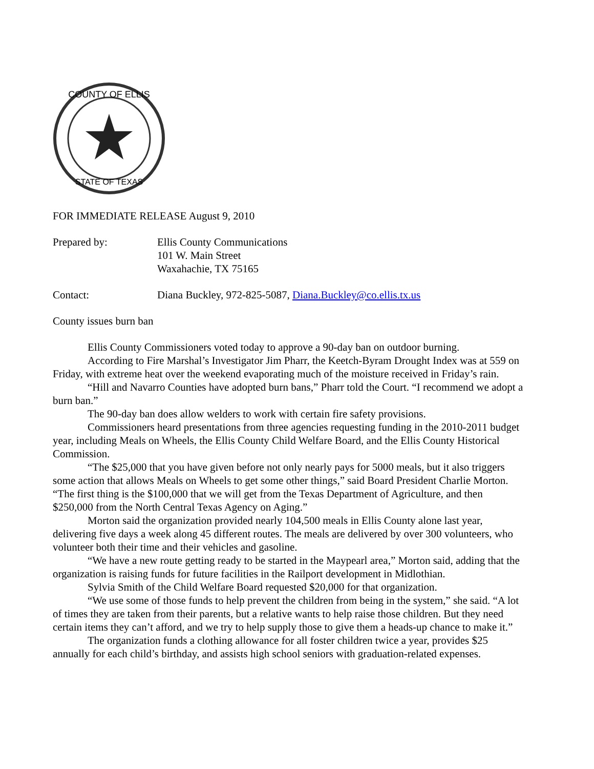COUNTY OF ELLIS
STATE OF TEXAS
FOR IMMEDIATE RELEASE August 9, 2010
Prepared by: Ellis County Communications
101 W. Main Street
Waxahachie, TX 75165
Contact: Diana Buckley, 972-825-5087, Diana.Buckley@co.ellis.tx.us
County issues burn ban
Ellis County Commissioners voted today to approve a 90-day ban on outdoor burning.
According to Fire Marshal’s Investigator Jim Pharr, the Keetch-Byram Drought Index was at 559 on Friday, with extreme heat over the weekend evaporating much of the moisture received in Friday’s rain.
“Hill and Navarro Counties have adopted burn bans,” Pharr told the Court. “I recommend we adopt a burn ban.”
The 90-day ban does allow welders to work with certain fire safety provisions.
Commissioners heard presentations from three agencies requesting funding in the 2010-2011 budget year, including Meals on Wheels, the Ellis County Child Welfare Board, and the Ellis County Historical Commission.
“The $25,000 that you have given before not only nearly pays for 5000 meals, but it also triggers some action that allows Meals on Wheels to get some other things,” said Board President Charlie Morton. “The first thing is the $100,000 that we will get from the Texas Department of Agriculture, and then $250,000 from the North Central Texas Agency on Aging.”
Morton said the organization provided nearly 104,500 meals in Ellis County alone last year, delivering five days a week along 45 different routes. The meals are delivered by over 300 volunteers, who volunteer both their time and their vehicles and gasoline.
“We have a new route getting ready to be started in the Maypearl area,” Morton said, adding that the organization is raising funds for future facilities in the Railport development in Midlothian.
Sylvia Smith of the Child Welfare Board requested $20,000 for that organization.
“We use some of those funds to help prevent the children from being in the system,” she said. “A lot of times they are taken from their parents, but a relative wants to help raise those children. But they need certain items they can’t afford, and we try to help supply those to give them a heads-up chance to make it.”
The organization funds a clothing allowance for all foster children twice a year, provides $25 annually for each child’s birthday, and assists high school seniors with graduation-related expenses.